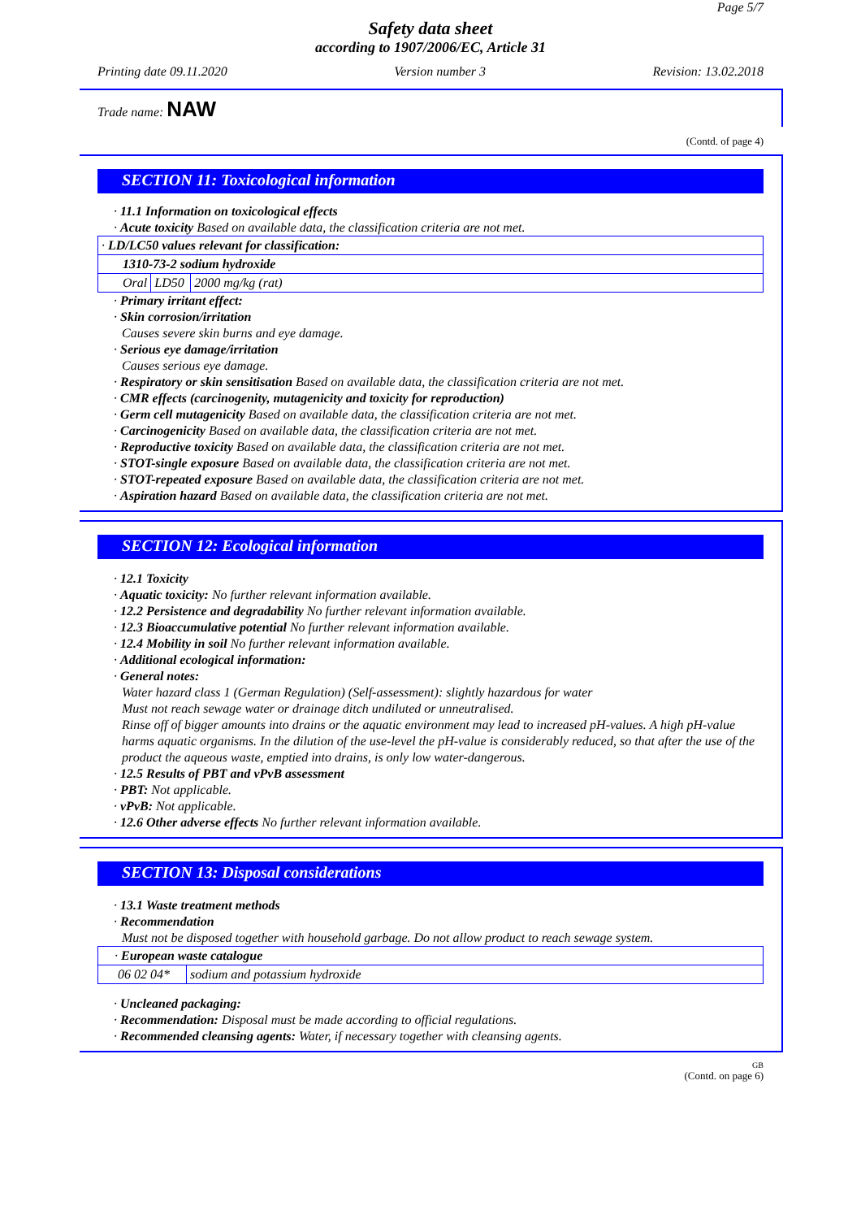Page 5/7
Safety data sheet
according to 1907/2006/EC, Article 31
Printing date 09.11.2020 Version number 3 Revision: 13.02.2018
Trade name: NAW
(Contd. of page 4)
SECTION 11: Toxicological information
· 11.1 Information on toxicological effects
· Acute toxicity Based on available data, the classification criteria are not met.
| · LD/LC50 values relevant for classification: | | |
| 1310-73-2 sodium hydroxide | | |
| Oral | LD50 | 2000 mg/kg (rat) |
· Primary irritant effect:
· Skin corrosion/irritation
Causes severe skin burns and eye damage.
· Serious eye damage/irritation
Causes serious eye damage.
· Respiratory or skin sensitisation Based on available data, the classification criteria are not met.
· CMR effects (carcinogenity, mutagenicity and toxicity for reproduction)
· Germ cell mutagenicity Based on available data, the classification criteria are not met.
· Carcinogenicity Based on available data, the classification criteria are not met.
· Reproductive toxicity Based on available data, the classification criteria are not met.
· STOT-single exposure Based on available data, the classification criteria are not met.
· STOT-repeated exposure Based on available data, the classification criteria are not met.
· Aspiration hazard Based on available data, the classification criteria are not met.
SECTION 12: Ecological information
· 12.1 Toxicity
· Aquatic toxicity: No further relevant information available.
· 12.2 Persistence and degradability No further relevant information available.
· 12.3 Bioaccumulative potential No further relevant information available.
· 12.4 Mobility in soil No further relevant information available.
· Additional ecological information:
· General notes:
Water hazard class 1 (German Regulation) (Self-assessment): slightly hazardous for water
Must not reach sewage water or drainage ditch undiluted or unneutralised.
Rinse off of bigger amounts into drains or the aquatic environment may lead to increased pH-values. A high pH-value harms aquatic organisms. In the dilution of the use-level the pH-value is considerably reduced, so that after the use of the product the aqueous waste, emptied into drains, is only low water-dangerous.
· 12.5 Results of PBT and vPvB assessment
· PBT: Not applicable.
· vPvB: Not applicable.
· 12.6 Other adverse effects No further relevant information available.
SECTION 13: Disposal considerations
· 13.1 Waste treatment methods
· Recommendation
Must not be disposed together with household garbage. Do not allow product to reach sewage system.
| · European waste catalogue | |
| 06 02 04* | sodium and potassium hydroxide |
· Uncleaned packaging:
· Recommendation: Disposal must be made according to official regulations.
· Recommended cleansing agents: Water, if necessary together with cleansing agents.
GB
(Contd. on page 6)